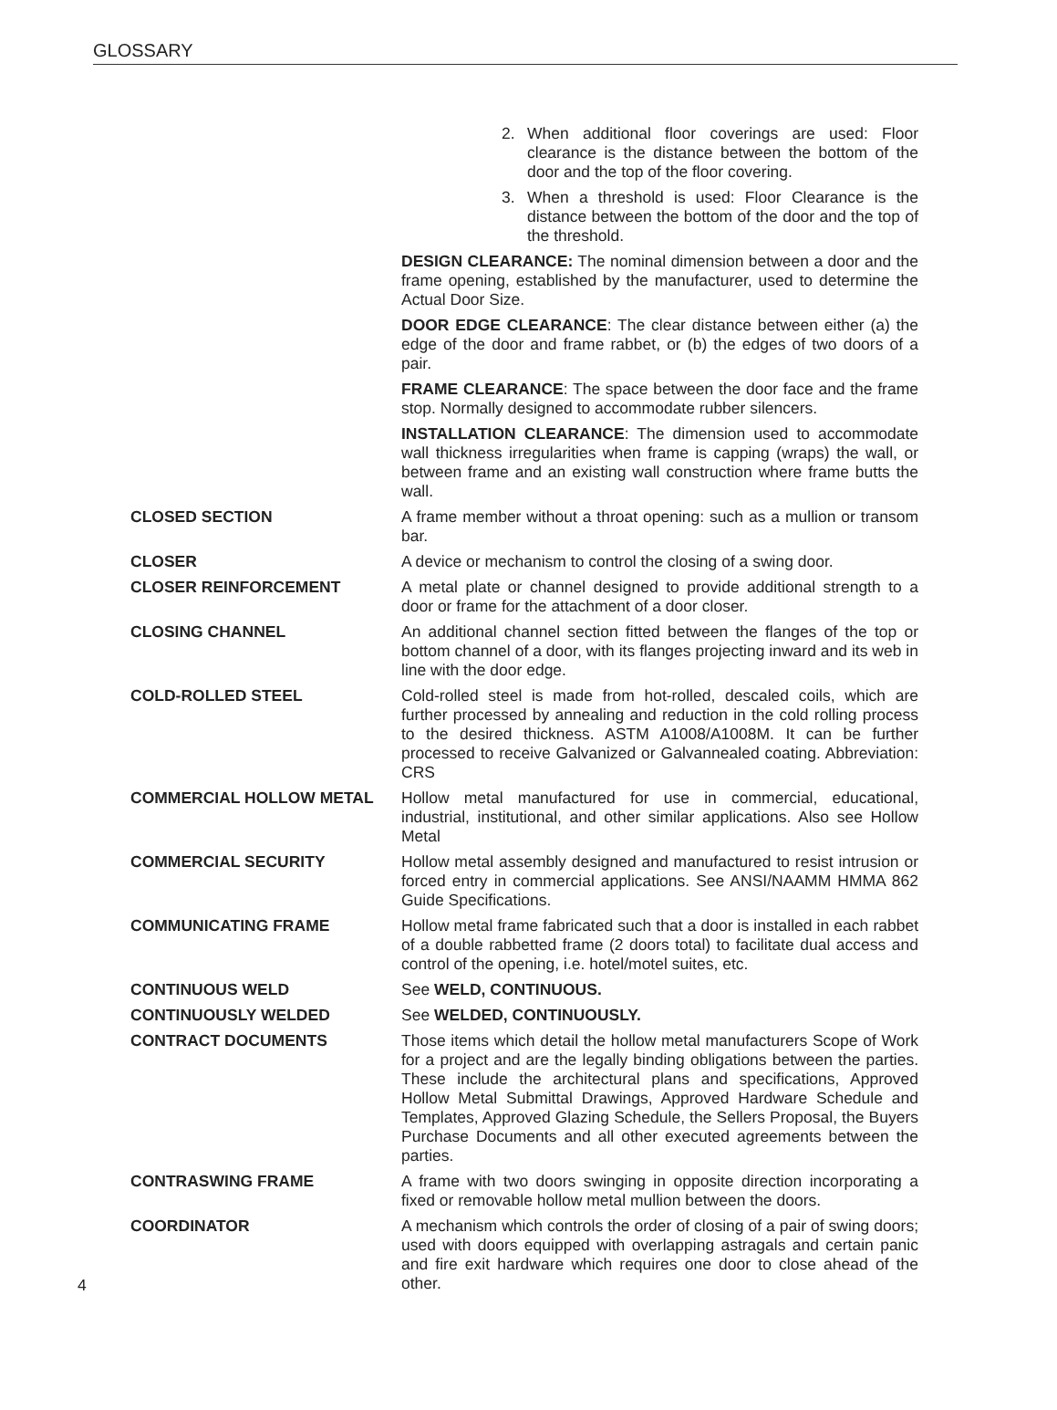GLOSSARY
2. When additional floor coverings are used: Floor clearance is the distance between the bottom of the door and the top of the floor covering.
3. When a threshold is used: Floor Clearance is the distance between the bottom of the door and the top of the threshold.
DESIGN CLEARANCE: The nominal dimension between a door and the frame opening, established by the manufacturer, used to determine the Actual Door Size.
DOOR EDGE CLEARANCE: The clear distance between either (a) the edge of the door and frame rabbet, or (b) the edges of two doors of a pair.
FRAME CLEARANCE: The space between the door face and the frame stop. Normally designed to accommodate rubber silencers.
INSTALLATION CLEARANCE: The dimension used to accommodate wall thickness irregularities when frame is capping (wraps) the wall, or between frame and an existing wall construction where frame butts the wall.
CLOSED SECTION A frame member without a throat opening: such as a mullion or transom bar.
CLOSER A device or mechanism to control the closing of a swing door.
CLOSER REINFORCEMENT A metal plate or channel designed to provide additional strength to a door or frame for the attachment of a door closer.
CLOSING CHANNEL An additional channel section fitted between the flanges of the top or bottom channel of a door, with its flanges projecting inward and its web in line with the door edge.
COLD-ROLLED STEEL Cold-rolled steel is made from hot-rolled, descaled coils, which are further processed by annealing and reduction in the cold rolling process to the desired thickness. ASTM A1008/A1008M. It can be further processed to receive Galvanized or Galvannealed coating. Abbreviation: CRS
COMMERCIAL HOLLOW METAL Hollow metal manufactured for use in commercial, educational, industrial, institutional, and other similar applications. Also see Hollow Metal
COMMERCIAL SECURITY Hollow metal assembly designed and manufactured to resist intrusion or forced entry in commercial applications. See ANSI/NAAMM HMMA 862 Guide Specifications.
COMMUNICATING FRAME Hollow metal frame fabricated such that a door is installed in each rabbet of a double rabbetted frame (2 doors total) to facilitate dual access and control of the opening, i.e. hotel/motel suites, etc.
CONTINUOUS WELD See WELD, CONTINUOUS.
CONTINUOUSLY WELDED See WELDED, CONTINUOUSLY.
CONTRACT DOCUMENTS Those items which detail the hollow metal manufacturers Scope of Work for a project and are the legally binding obligations between the parties. These include the architectural plans and specifications, Approved Hollow Metal Submittal Drawings, Approved Hardware Schedule and Templates, Approved Glazing Schedule, the Sellers Proposal, the Buyers Purchase Documents and all other executed agreements between the parties.
CONTRASWING FRAME A frame with two doors swinging in opposite direction incorporating a fixed or removable hollow metal mullion between the doors.
COORDINATOR A mechanism which controls the order of closing of a pair of swing doors; used with doors equipped with overlapping astragals and certain panic and fire exit hardware which requires one door to close ahead of the other.
4